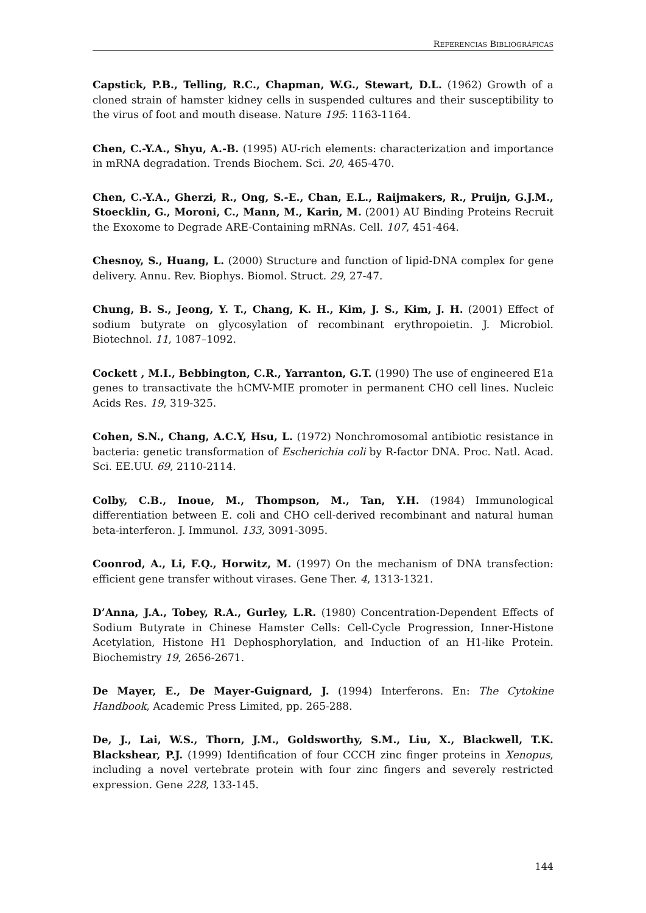REFERENCIAS BIBLIOGRÁFICAS
Capstick, P.B., Telling, R.C., Chapman, W.G., Stewart, D.L. (1962) Growth of a cloned strain of hamster kidney cells in suspended cultures and their susceptibility to the virus of foot and mouth disease. Nature 195: 1163-1164.
Chen, C.-Y.A., Shyu, A.-B. (1995) AU-rich elements: characterization and importance in mRNA degradation. Trends Biochem. Sci. 20, 465-470.
Chen, C.-Y.A., Gherzi, R., Ong, S.-E., Chan, E.L., Raijmakers, R., Pruijn, G.J.M., Stoecklin, G., Moroni, C., Mann, M., Karin, M. (2001) AU Binding Proteins Recruit the Exoxome to Degrade ARE-Containing mRNAs. Cell. 107, 451-464.
Chesnoy, S., Huang, L. (2000) Structure and function of lipid-DNA complex for gene delivery. Annu. Rev. Biophys. Biomol. Struct. 29, 27-47.
Chung, B. S., Jeong, Y. T., Chang, K. H., Kim, J. S., Kim, J. H. (2001) Effect of sodium butyrate on glycosylation of recombinant erythropoietin. J. Microbiol. Biotechnol. 11, 1087–1092.
Cockett , M.I., Bebbington, C.R., Yarranton, G.T. (1990) The use of engineered E1a genes to transactivate the hCMV-MIE promoter in permanent CHO cell lines. Nucleic Acids Res. 19, 319-325.
Cohen, S.N., Chang, A.C.Y, Hsu, L. (1972) Nonchromosomal antibiotic resistance in bacteria: genetic transformation of Escherichia coli by R-factor DNA. Proc. Natl. Acad. Sci. EE.UU. 69, 2110-2114.
Colby, C.B., Inoue, M., Thompson, M., Tan, Y.H. (1984) Immunological differentiation between E. coli and CHO cell-derived recombinant and natural human beta-interferon. J. Immunol. 133, 3091-3095.
Coonrod, A., Li, F.Q., Horwitz, M. (1997) On the mechanism of DNA transfection: efficient gene transfer without virases. Gene Ther. 4, 1313-1321.
D’Anna, J.A., Tobey, R.A., Gurley, L.R. (1980) Concentration-Dependent Effects of Sodium Butyrate in Chinese Hamster Cells: Cell-Cycle Progression, Inner-Histone Acetylation, Histone H1 Dephosphorylation, and Induction of an H1-like Protein. Biochemistry 19, 2656-2671.
De Mayer, E., De Mayer-Guignard, J. (1994) Interferons. En: The Cytokine Handbook, Academic Press Limited, pp. 265-288.
De, J., Lai, W.S., Thorn, J.M., Goldsworthy, S.M., Liu, X., Blackwell, T.K. Blackshear, P.J. (1999) Identification of four CCCH zinc finger proteins in Xenopus, including a novel vertebrate protein with four zinc fingers and severely restricted expression. Gene 228, 133-145.
144